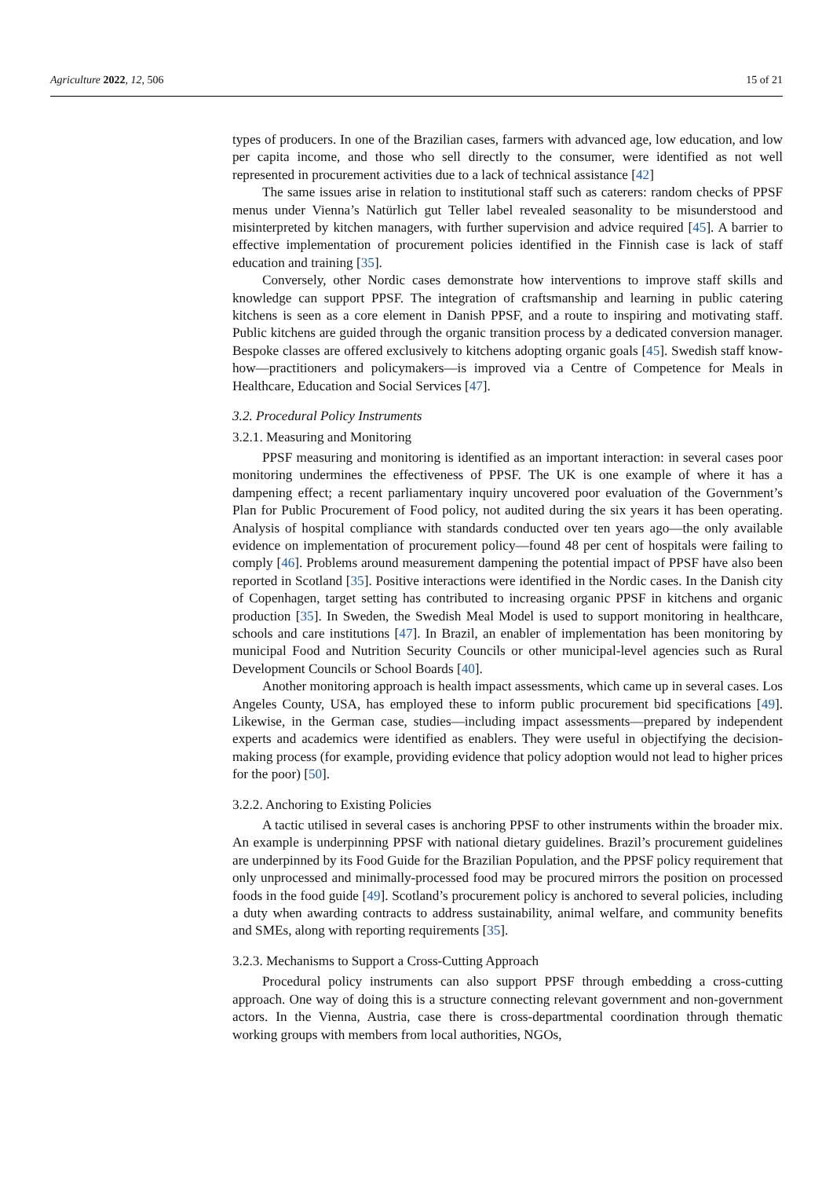Agriculture 2022, 12, 506 15 of 21
types of producers. In one of the Brazilian cases, farmers with advanced age, low education, and low per capita income, and those who sell directly to the consumer, were identified as not well represented in procurement activities due to a lack of technical assistance [42]
The same issues arise in relation to institutional staff such as caterers: random checks of PPSF menus under Vienna’s Natürlich gut Teller label revealed seasonality to be misunderstood and misinterpreted by kitchen managers, with further supervision and advice required [45]. A barrier to effective implementation of procurement policies identified in the Finnish case is lack of staff education and training [35].
Conversely, other Nordic cases demonstrate how interventions to improve staff skills and knowledge can support PPSF. The integration of craftsmanship and learning in public catering kitchens is seen as a core element in Danish PPSF, and a route to inspiring and motivating staff. Public kitchens are guided through the organic transition process by a dedicated conversion manager. Bespoke classes are offered exclusively to kitchens adopting organic goals [45]. Swedish staff know-how—practitioners and policymakers—is improved via a Centre of Competence for Meals in Healthcare, Education and Social Services [47].
3.2. Procedural Policy Instruments
3.2.1. Measuring and Monitoring
PPSF measuring and monitoring is identified as an important interaction: in several cases poor monitoring undermines the effectiveness of PPSF. The UK is one example of where it has a dampening effect; a recent parliamentary inquiry uncovered poor evaluation of the Government’s Plan for Public Procurement of Food policy, not audited during the six years it has been operating. Analysis of hospital compliance with standards conducted over ten years ago—the only available evidence on implementation of procurement policy—found 48 per cent of hospitals were failing to comply [46]. Problems around measurement dampening the potential impact of PPSF have also been reported in Scotland [35]. Positive interactions were identified in the Nordic cases. In the Danish city of Copenhagen, target setting has contributed to increasing organic PPSF in kitchens and organic production [35]. In Sweden, the Swedish Meal Model is used to support monitoring in healthcare, schools and care institutions [47]. In Brazil, an enabler of implementation has been monitoring by municipal Food and Nutrition Security Councils or other municipal-level agencies such as Rural Development Councils or School Boards [40].
Another monitoring approach is health impact assessments, which came up in several cases. Los Angeles County, USA, has employed these to inform public procurement bid specifications [49]. Likewise, in the German case, studies—including impact assessments—prepared by independent experts and academics were identified as enablers. They were useful in objectifying the decision-making process (for example, providing evidence that policy adoption would not lead to higher prices for the poor) [50].
3.2.2. Anchoring to Existing Policies
A tactic utilised in several cases is anchoring PPSF to other instruments within the broader mix. An example is underpinning PPSF with national dietary guidelines. Brazil’s procurement guidelines are underpinned by its Food Guide for the Brazilian Population, and the PPSF policy requirement that only unprocessed and minimally-processed food may be procured mirrors the position on processed foods in the food guide [49]. Scotland’s procurement policy is anchored to several policies, including a duty when awarding contracts to address sustainability, animal welfare, and community benefits and SMEs, along with reporting requirements [35].
3.2.3. Mechanisms to Support a Cross-Cutting Approach
Procedural policy instruments can also support PPSF through embedding a cross-cutting approach. One way of doing this is a structure connecting relevant government and non-government actors. In the Vienna, Austria, case there is cross-departmental coordination through thematic working groups with members from local authorities, NGOs,